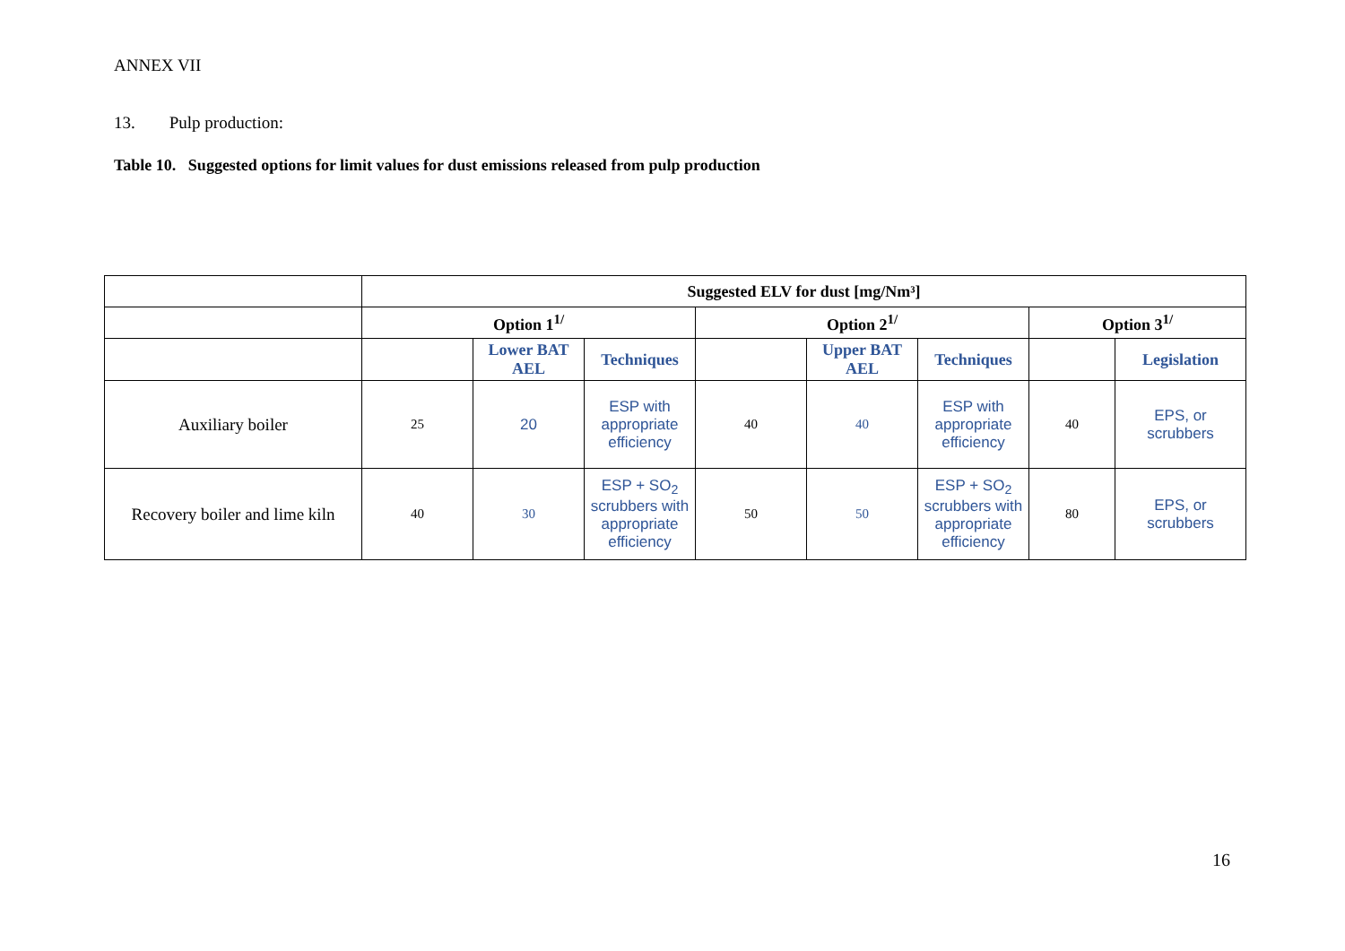ANNEX VII
13. Pulp production:
Table 10. Suggested options for limit values for dust emissions released from pulp production
| | Suggested ELV for dust [mg/Nm³] | | | | | | | |
| | Option 1<sup>1/</sup> | | | Option 2<sup>1/</sup> | | | Option 3<sup>1/</sup> | |
| | | Lower BAT AEL | Techniques | | Upper BAT AEL | Techniques | | Legislation |
| Auxiliary boiler | 25 | 20 | ESP with appropriate efficiency | 40 | 40 | ESP with appropriate efficiency | 40 | EPS, or scrubbers |
| Recovery boiler and lime kiln | 40 | 30 | ESP + SO<sub>2</sub> scrubbers with appropriate efficiency | 50 | 50 | ESP + SO<sub>2</sub> scrubbers with appropriate efficiency | 80 | EPS, or scrubbers |
16